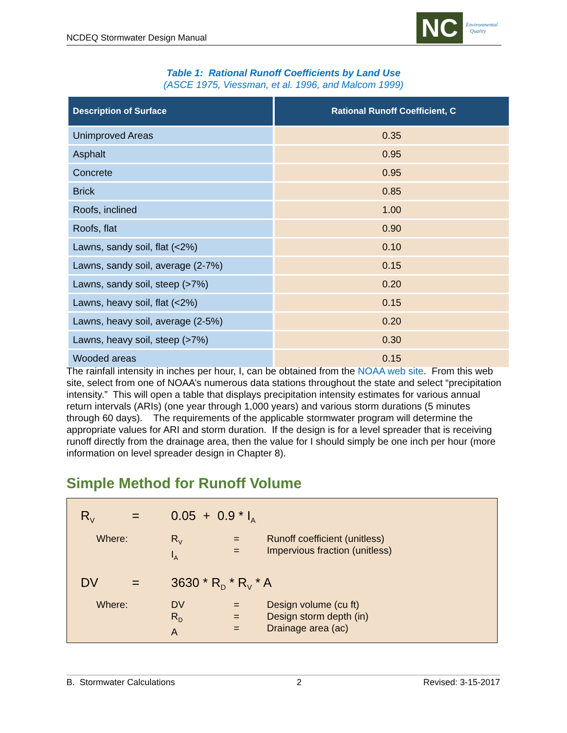NCDEQ Stormwater Design Manual
NC
Environmental
Quality
Table 1: Rational Runoff Coefficients by Land Use
(ASCE 1975, Viessman, et al. 1996, and Malcom 1999)
| Description of Surface | Rational Runoff Coefficient, C |
| --- | --- |
| Unimproved Areas | 0.35 |
| Asphalt | 0.95 |
| Concrete | 0.95 |
| Brick | 0.85 |
| Roofs, inclined | 1.00 |
| Roofs, flat | 0.90 |
| Lawns, sandy soil, flat (<2%) | 0.10 |
| Lawns, sandy soil, average (2-7%) | 0.15 |
| Lawns, sandy soil, steep (>7%) | 0.20 |
| Lawns, heavy soil, flat (<2%) | 0.15 |
| Lawns, heavy soil, average (2-5%) | 0.20 |
| Lawns, heavy soil, steep (>7%) | 0.30 |
| Wooded areas | 0.15 |
The rainfall intensity in inches per hour, I, can be obtained from the NOAA web site. From this web site, select from one of NOAA’s numerous data stations throughout the state and select “precipitation intensity.” This will open a table that displays precipitation intensity estimates for various annual return intervals (ARIs) (one year through 1,000 years) and various storm durations (5 minutes through 60 days). The requirements of the applicable stormwater program will determine the appropriate values for ARI and storm duration. If the design is for a level spreader that is receiving runoff directly from the drainage area, then the value for I should simply be one inch per hour (more information on level spreader design in Chapter 8).
Simple Method for Runoff Volume
R<sub>V</sub>
= 0.05 + 0.9 * I<sub>A</sub>
Where: R<sub>V</sub>
I<sub>A</sub>
=
=
Runoff coefficient (unitless)
Impervious fraction (unitless)
DV = 3630 * R<sub>D</sub> * R<sub>V</sub> * A
Where: DV
R<sub>D</sub>
A
=
=
=
Design volume (cu ft)
Design storm depth (in)
Drainage area (ac)
B. Stormwater Calculations 2 Revised: 3-15-2017